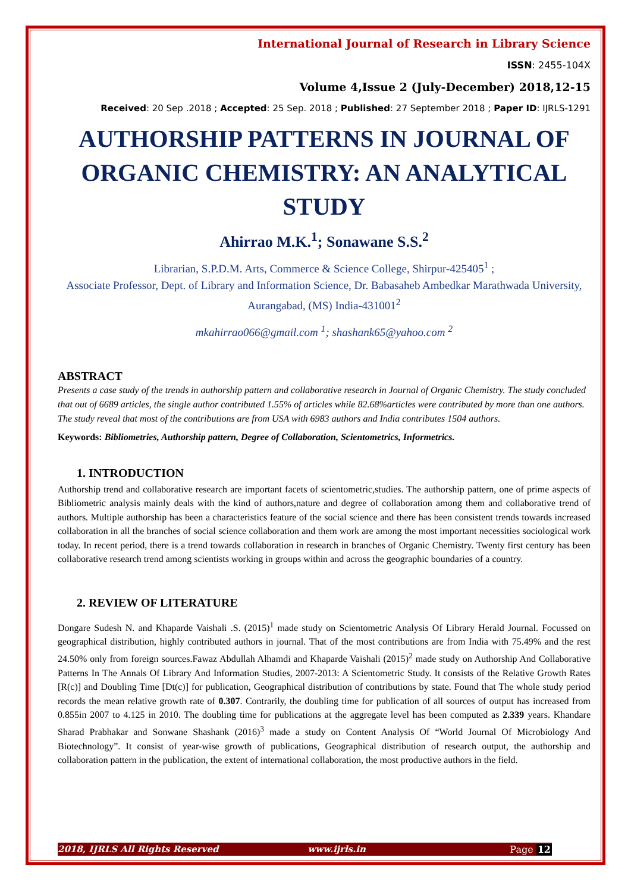International Journal of Research in Library Science
ISSN: 2455-104X
Volume 4,Issue 2 (July-December) 2018,12-15
Received: 20 Sep .2018 ; Accepted: 25 Sep. 2018 ; Published: 27 September 2018 ; Paper ID: IJRLS-1291
AUTHORSHIP PATTERNS IN JOURNAL OF ORGANIC CHEMISTRY: AN ANALYTICAL STUDY
Ahirrao M.K.<sup>1</sup>; Sonawane S.S.<sup>2</sup>
Librarian, S.P.D.M. Arts, Commerce & Science College, Shirpur-425405<sup>1</sup> ;
Associate Professor, Dept. of Library and Information Science, Dr. Babasaheb Ambedkar Marathwada University, Aurangabad, (MS) India-431001<sup>2</sup>
mkahirrao066@gmail.com <sup>1</sup>; shashank65@yahoo.com <sup>2</sup>
ABSTRACT
Presents a case study of the trends in authorship pattern and collaborative research in Journal of Organic Chemistry. The study concluded that out of 6689 articles, the single author contributed 1.55% of articles while 82.68%articles were contributed by more than one authors. The study reveal that most of the contributions are from USA with 6983 authors and India contributes 1504 authors.
Keywords: Bibliometries, Authorship pattern, Degree of Collaboration, Scientometrics, Informetrics.
1. INTRODUCTION
Authorship trend and collaborative research are important facets of scientometric,studies. The authorship pattern, one of prime aspects of Bibliometric analysis mainly deals with the kind of authors,nature and degree of collaboration among them and collaborative trend of authors. Multiple authorship has been a characteristics feature of the social science and there has been consistent trends towards increased collaboration in all the branches of social science collaboration and them work are among the most important necessities sociological work today. In recent period, there is a trend towards collaboration in research in branches of Organic Chemistry. Twenty first century has been collaborative research trend among scientists working in groups within and across the geographic boundaries of a country.
2. REVIEW OF LITERATURE
Dongare Sudesh N. and Khaparde Vaishali .S. (2015)<sup>1</sup> made study on Scientometric Analysis Of Library Herald Journal. Focussed on geographical distribution, highly contributed authors in journal. That of the most contributions are from India with 75.49% and the rest 24.50% only from foreign sources.Fawaz Abdullah Alhamdi and Khaparde Vaishali (2015)<sup>2</sup> made study on Authorship And Collaborative Patterns In The Annals Of Library And Information Studies, 2007-2013: A Scientometric Study. It consists of the Relative Growth Rates [R(c)] and Doubling Time [Dt(c)] for publication, Geographical distribution of contributions by state. Found that The whole study period records the mean relative growth rate of 0.307. Contrarily, the doubling time for publication of all sources of output has increased from 0.855in 2007 to 4.125 in 2010. The doubling time for publications at the aggregate level has been computed as 2.339 years. Khandare Sharad Prabhakar and Sonwane Shashank (2016)<sup>3</sup> made a study on Content Analysis Of “World Journal Of Microbiology And Biotechnology”. It consist of year-wise growth of publications, Geographical distribution of research output, the authorship and collaboration pattern in the publication, the extent of international collaboration, the most productive authors in the field.
2018, IJRLS All Rights Reserved www.ijrls.in Page 12